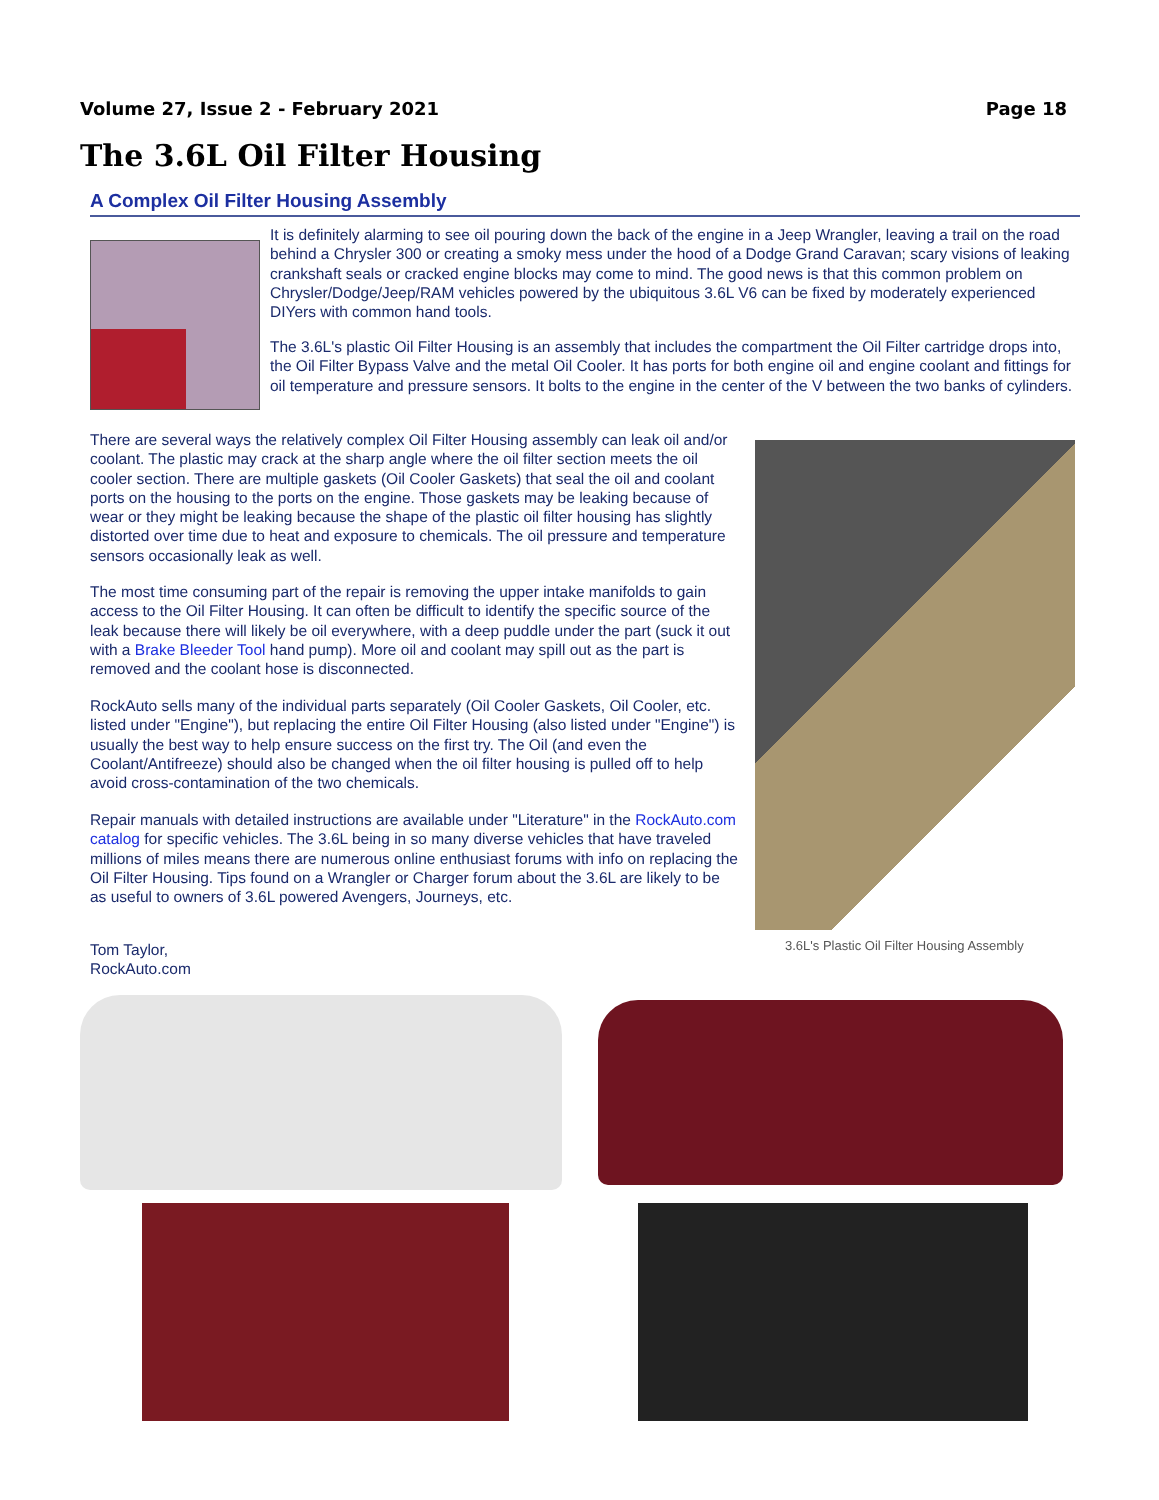Volume 27, Issue 2 - February 2021 Page 18
The 3.6L Oil Filter Housing
A Complex Oil Filter Housing Assembly
It is definitely alarming to see oil pouring down the back of the engine in a Jeep Wrangler, leaving a trail on the road behind a Chrysler 300 or creating a smoky mess under the hood of a Dodge Grand Caravan; scary visions of leaking crankshaft seals or cracked engine blocks may come to mind. The good news is that this common problem on Chrysler/Dodge/Jeep/RAM vehicles powered by the ubiquitous 3.6L V6 can be fixed by moderately experienced DIYers with common hand tools.
The 3.6L's plastic Oil Filter Housing is an assembly that includes the compartment the Oil Filter cartridge drops into, the Oil Filter Bypass Valve and the metal Oil Cooler. It has ports for both engine oil and engine coolant and fittings for oil temperature and pressure sensors. It bolts to the engine in the center of the V between the two banks of cylinders.
There are several ways the relatively complex Oil Filter Housing assembly can leak oil and/or coolant. The plastic may crack at the sharp angle where the oil filter section meets the oil cooler section. There are multiple gaskets (Oil Cooler Gaskets) that seal the oil and coolant ports on the housing to the ports on the engine. Those gaskets may be leaking because of wear or they might be leaking because the shape of the plastic oil filter housing has slightly distorted over time due to heat and exposure to chemicals. The oil pressure and temperature sensors occasionally leak as well.
The most time consuming part of the repair is removing the upper intake manifolds to gain access to the Oil Filter Housing. It can often be difficult to identify the specific source of the leak because there will likely be oil everywhere, with a deep puddle under the part (suck it out with a Brake Bleeder Tool hand pump). More oil and coolant may spill out as the part is removed and the coolant hose is disconnected.
RockAuto sells many of the individual parts separately (Oil Cooler Gaskets, Oil Cooler, etc. listed under "Engine"), but replacing the entire Oil Filter Housing (also listed under "Engine") is usually the best way to help ensure success on the first try. The Oil (and even the Coolant/Antifreeze) should also be changed when the oil filter housing is pulled off to help avoid cross-contamination of the two chemicals.
Repair manuals with detailed instructions are available under "Literature" in the RockAuto.com catalog for specific vehicles. The 3.6L being in so many diverse vehicles that have traveled millions of miles means there are numerous online enthusiast forums with info on replacing the Oil Filter Housing. Tips found on a Wrangler or Charger forum about the 3.6L are likely to be as useful to owners of 3.6L powered Avengers, Journeys, etc.
Tom Taylor,
RockAuto.com
3.6L's Plastic Oil Filter Housing Assembly